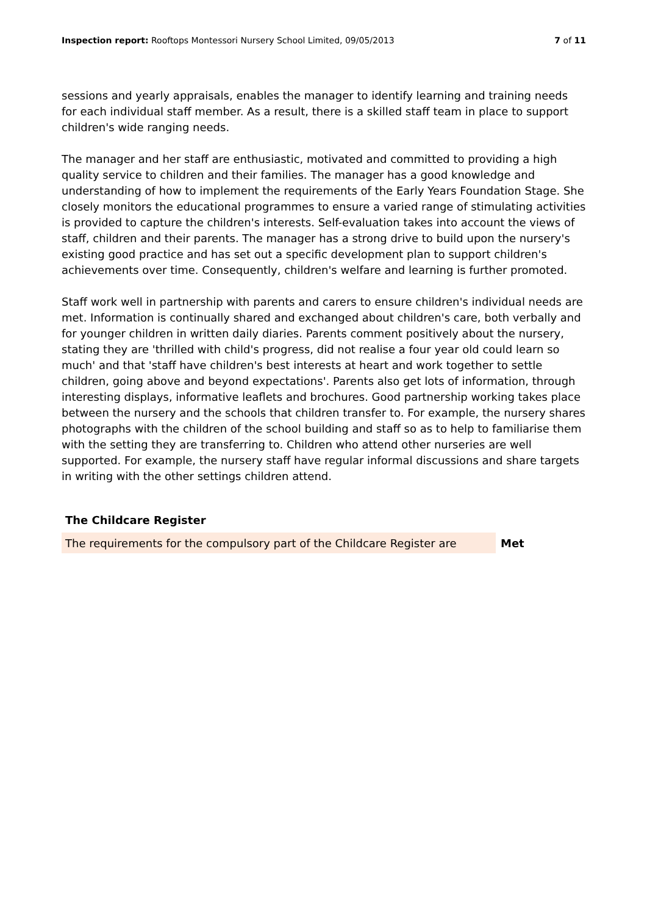Inspection report: Rooftops Montessori Nursery School Limited, 09/05/2013 7 of 11
sessions and yearly appraisals, enables the manager to identify learning and training needs for each individual staff member. As a result, there is a skilled staff team in place to support children's wide ranging needs.
The manager and her staff are enthusiastic, motivated and committed to providing a high quality service to children and their families. The manager has a good knowledge and understanding of how to implement the requirements of the Early Years Foundation Stage. She closely monitors the educational programmes to ensure a varied range of stimulating activities is provided to capture the children's interests. Self-evaluation takes into account the views of staff, children and their parents. The manager has a strong drive to build upon the nursery's existing good practice and has set out a specific development plan to support children's achievements over time. Consequently, children's welfare and learning is further promoted.
Staff work well in partnership with parents and carers to ensure children's individual needs are met. Information is continually shared and exchanged about children's care, both verbally and for younger children in written daily diaries. Parents comment positively about the nursery, stating they are 'thrilled with child's progress, did not realise a four year old could learn so much' and that 'staff have children's best interests at heart and work together to settle children, going above and beyond expectations'. Parents also get lots of information, through interesting displays, informative leaflets and brochures. Good partnership working takes place between the nursery and the schools that children transfer to. For example, the nursery shares photographs with the children of the school building and staff so as to help to familiarise them with the setting they are transferring to. Children who attend other nurseries are well supported. For example, the nursery staff have regular informal discussions and share targets in writing with the other settings children attend.
The Childcare Register
| The requirements for the compulsory part of the Childcare Register are | Met |